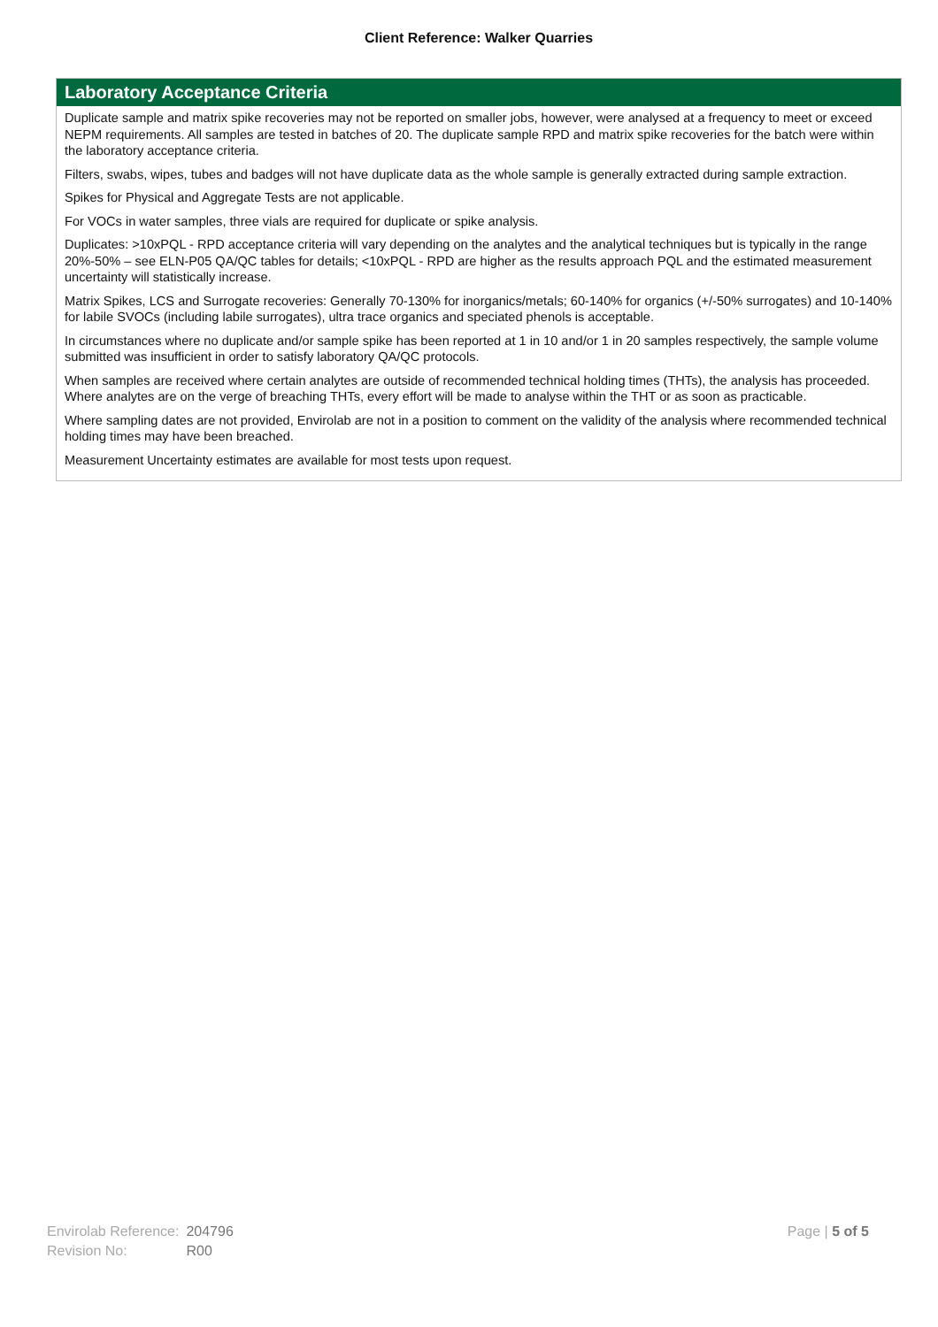Client Reference: Walker Quarries
Laboratory Acceptance Criteria
Duplicate sample and matrix spike recoveries may not be reported on smaller jobs, however, were analysed at a frequency to meet or exceed NEPM requirements. All samples are tested in batches of 20. The duplicate sample RPD and matrix spike recoveries for the batch were within the laboratory acceptance criteria.
Filters, swabs, wipes, tubes and badges will not have duplicate data as the whole sample is generally extracted during sample extraction.
Spikes for Physical and Aggregate Tests are not applicable.
For VOCs in water samples, three vials are required for duplicate or spike analysis.
Duplicates: >10xPQL - RPD acceptance criteria will vary depending on the analytes and the analytical techniques but is typically in the range 20%-50% – see ELN-P05 QA/QC tables for details; <10xPQL - RPD are higher as the results approach PQL and the estimated measurement uncertainty will statistically increase.
Matrix Spikes, LCS and Surrogate recoveries: Generally 70-130% for inorganics/metals; 60-140% for organics (+/-50% surrogates) and 10-140% for labile SVOCs (including labile surrogates), ultra trace organics and speciated phenols is acceptable.
In circumstances where no duplicate and/or sample spike has been reported at 1 in 10 and/or 1 in 20 samples respectively, the sample volume submitted was insufficient in order to satisfy laboratory QA/QC protocols.
When samples are received where certain analytes are outside of recommended technical holding times (THTs), the analysis has proceeded. Where analytes are on the verge of breaching THTs, every effort will be made to analyse within the THT or as soon as practicable.
Where sampling dates are not provided, Envirolab are not in a position to comment on the validity of the analysis where recommended technical holding times may have been breached.
Measurement Uncertainty estimates are available for most tests upon request.
| Envirolab Reference: | 204796 |
| Revision No: | R00 |
Page | 5 of 5